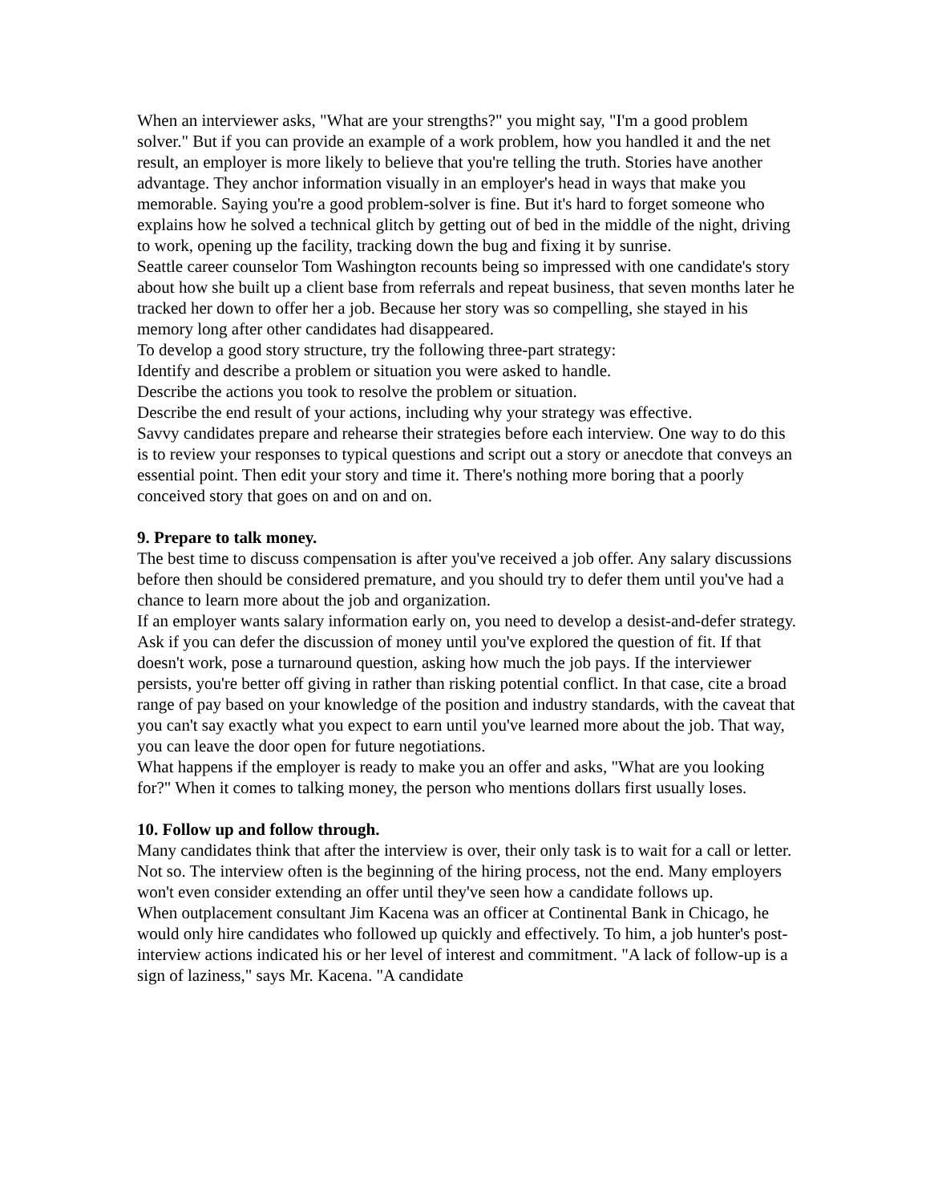When an interviewer asks, "What are your strengths?" you might say, "I'm a good problem solver." But if you can provide an example of a work problem, how you handled it and the net result, an employer is more likely to believe that you're telling the truth. Stories have another advantage. They anchor information visually in an employer's head in ways that make you memorable. Saying you're a good problem-solver is fine. But it's hard to forget someone who explains how he solved a technical glitch by getting out of bed in the middle of the night, driving to work, opening up the facility, tracking down the bug and fixing it by sunrise.
Seattle career counselor Tom Washington recounts being so impressed with one candidate's story about how she built up a client base from referrals and repeat business, that seven months later he tracked her down to offer her a job. Because her story was so compelling, she stayed in his memory long after other candidates had disappeared.
To develop a good story structure, try the following three-part strategy:
Identify and describe a problem or situation you were asked to handle.
Describe the actions you took to resolve the problem or situation.
Describe the end result of your actions, including why your strategy was effective.
Savvy candidates prepare and rehearse their strategies before each interview. One way to do this is to review your responses to typical questions and script out a story or anecdote that conveys an essential point. Then edit your story and time it. There's nothing more boring that a poorly conceived story that goes on and on and on.
9. Prepare to talk money.
The best time to discuss compensation is after you've received a job offer. Any salary discussions before then should be considered premature, and you should try to defer them until you've had a chance to learn more about the job and organization.
If an employer wants salary information early on, you need to develop a desist-and-defer strategy. Ask if you can defer the discussion of money until you've explored the question of fit. If that doesn't work, pose a turnaround question, asking how much the job pays. If the interviewer persists, you're better off giving in rather than risking potential conflict. In that case, cite a broad range of pay based on your knowledge of the position and industry standards, with the caveat that you can't say exactly what you expect to earn until you've learned more about the job. That way, you can leave the door open for future negotiations.
What happens if the employer is ready to make you an offer and asks, "What are you looking for?" When it comes to talking money, the person who mentions dollars first usually loses.
10. Follow up and follow through.
Many candidates think that after the interview is over, their only task is to wait for a call or letter. Not so. The interview often is the beginning of the hiring process, not the end. Many employers won't even consider extending an offer until they've seen how a candidate follows up.
When outplacement consultant Jim Kacena was an officer at Continental Bank in Chicago, he would only hire candidates who followed up quickly and effectively. To him, a job hunter's post-interview actions indicated his or her level of interest and commitment. "A lack of follow-up is a sign of laziness," says Mr. Kacena. "A candidate